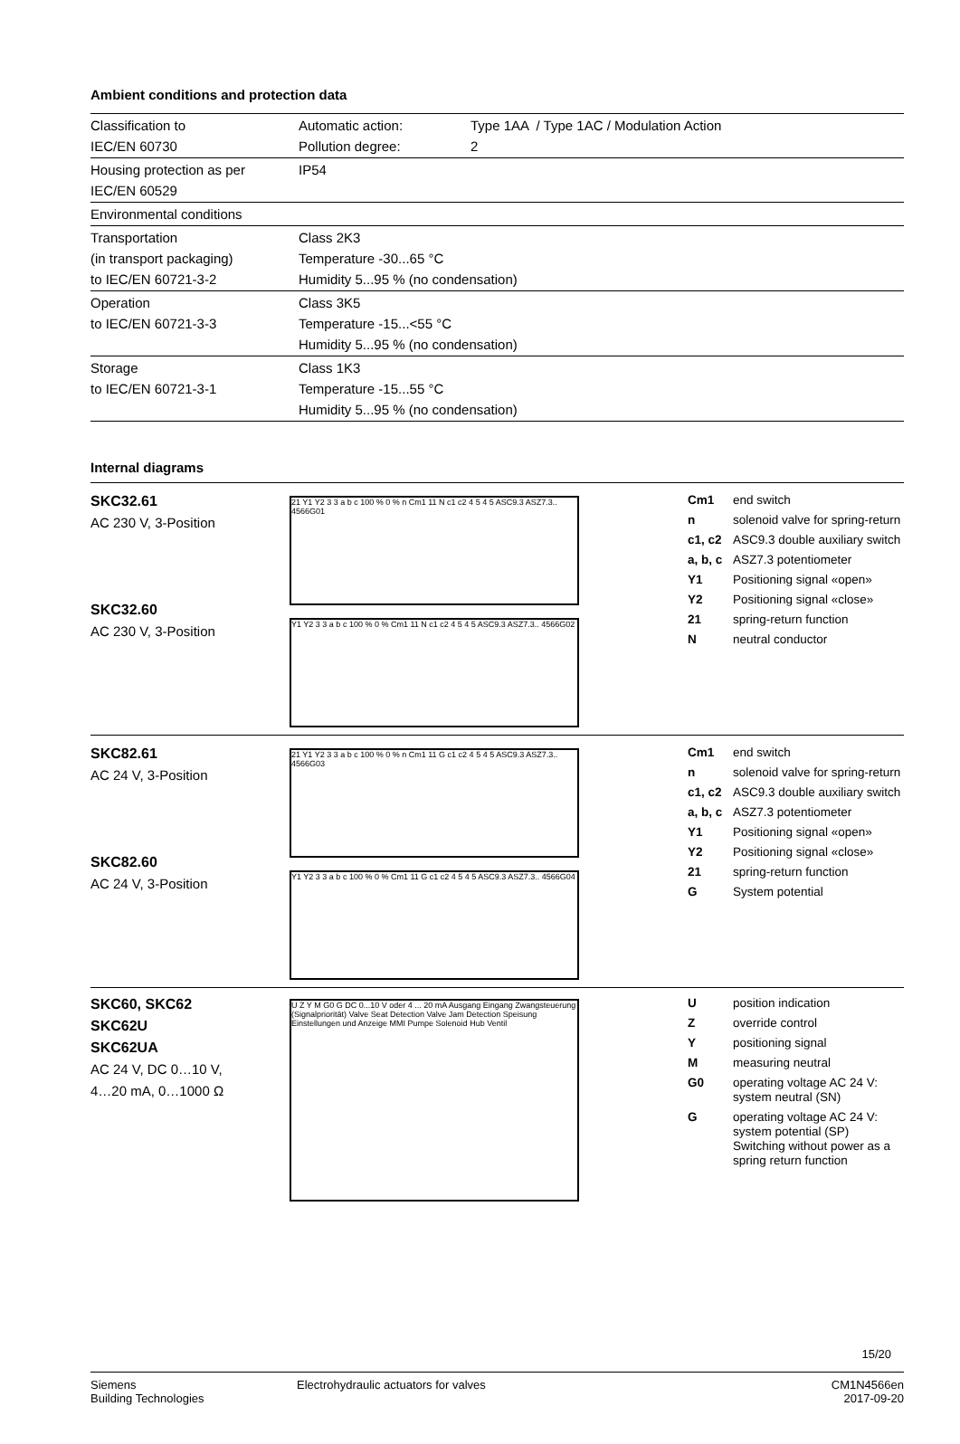Ambient conditions and protection data
| Classification to IEC/EN 60730 | Automatic action: Pollution degree: | Type 1AA / Type 1AC / Modulation Action 2 |
| Housing protection as per IEC/EN 60529 | IP54 | |
| Environmental conditions | | |
| Transportation (in transport packaging) to IEC/EN 60721-3-2 | Class 2K3 Temperature -30...65 °C Humidity 5...95 % (no condensation) | |
| Operation to IEC/EN 60721-3-3 | Class 3K5 Temperature -15...<55 °C Humidity 5...95 % (no condensation) | |
| Storage to IEC/EN 60721-3-1 | Class 1K3 Temperature -15...55 °C Humidity 5...95 % (no condensation) | |
Internal diagrams
SKC32.61
AC 230 V, 3-Position
SKC32.60
AC 230 V, 3-Position
21 Y1 Y2 3 3 a b c 100 % 0 % n Cm1 11 N c1 c2 4 5 4 5 ASC9.3 ASZ7.3.. 4566G01
Y1 Y2 3 3 a b c 100 % 0 % Cm1 11 N c1 c2 4 5 4 5 ASC9.3 ASZ7.3.. 4566G02
| Cm1 | end switch |
| n | solenoid valve for spring-return |
| c1, c2 | ASC9.3 double auxiliary switch |
| a, b, c | ASZ7.3 potentiometer |
| Y1 | Positioning signal «open» |
| Y2 | Positioning signal «close» |
| 21 | spring-return function |
| N | neutral conductor |
SKC82.61
AC 24 V, 3-Position
SKC82.60
AC 24 V, 3-Position
21 Y1 Y2 3 3 a b c 100 % 0 % n Cm1 11 G c1 c2 4 5 4 5 ASC9.3 ASZ7.3.. 4566G03
Y1 Y2 3 3 a b c 100 % 0 % Cm1 11 G c1 c2 4 5 4 5 ASC9.3 ASZ7.3.. 4566G04
| Cm1 | end switch |
| n | solenoid valve for spring-return |
| c1, c2 | ASC9.3 double auxiliary switch |
| a, b, c | ASZ7.3 potentiometer |
| Y1 | Positioning signal «open» |
| Y2 | Positioning signal «close» |
| 21 | spring-return function |
| G | System potential |
SKC60, SKC62
SKC62U
SKC62UA
AC 24 V, DC 0…10 V,
4…20 mA, 0…1000 Ω
U Z Y M G0 G DC 0...10 V oder 4 ... 20 mA Ausgang Eingang Zwangsteuerung (Signalpriorität) Valve Seat Detection Valve Jam Detection Speisung Einstellungen und Anzeige MMI Pumpe Solenoid Hub Ventil
| U | position indication |
| Z | override control |
| Y | positioning signal |
| M | measuring neutral |
| G0 | operating voltage AC 24 V: system neutral (SN) |
| G | operating voltage AC 24 V: system potential (SP) Switching without power as a spring return function |
15/20
Siemens
Building Technologies
Electrohydraulic actuators for valves
CM1N4566en
2017-09-20